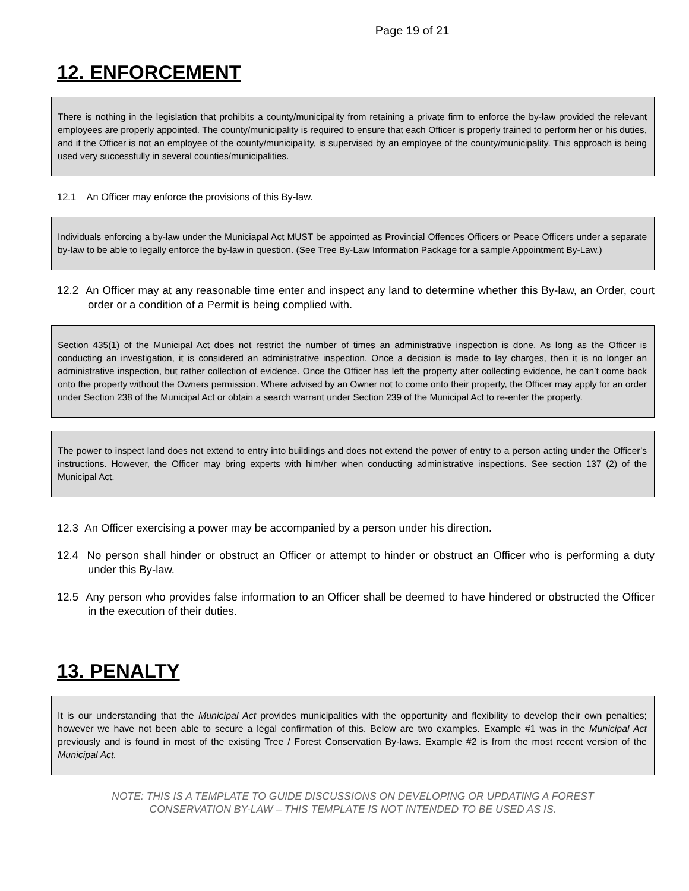Page 19 of 21
12. ENFORCEMENT
There is nothing in the legislation that prohibits a county/municipality from retaining a private firm to enforce the by-law provided the relevant employees are properly appointed. The county/municipality is required to ensure that each Officer is properly trained to perform her or his duties, and if the Officer is not an employee of the county/municipality, is supervised by an employee of the county/municipality. This approach is being used very successfully in several counties/municipalities.
12.1 An Officer may enforce the provisions of this By-law.
Individuals enforcing a by-law under the Municiapal Act MUST be appointed as Provincial Offences Officers or Peace Officers under a separate by-law to be able to legally enforce the by-law in question. (See Tree By-Law Information Package for a sample Appointment By-Law.)
12.2 An Officer may at any reasonable time enter and inspect any land to determine whether this By-law, an Order, court order or a condition of a Permit is being complied with.
Section 435(1) of the Municipal Act does not restrict the number of times an administrative inspection is done. As long as the Officer is conducting an investigation, it is considered an administrative inspection. Once a decision is made to lay charges, then it is no longer an administrative inspection, but rather collection of evidence. Once the Officer has left the property after collecting evidence, he can’t come back onto the property without the Owners permission. Where advised by an Owner not to come onto their property, the Officer may apply for an order under Section 238 of the Municipal Act or obtain a search warrant under Section 239 of the Municipal Act to re-enter the property.
The power to inspect land does not extend to entry into buildings and does not extend the power of entry to a person acting under the Officer’s instructions. However, the Officer may bring experts with him/her when conducting administrative inspections. See section 137 (2) of the Municipal Act.
12.3 An Officer exercising a power may be accompanied by a person under his direction.
12.4 No person shall hinder or obstruct an Officer or attempt to hinder or obstruct an Officer who is performing a duty under this By-law.
12.5 Any person who provides false information to an Officer shall be deemed to have hindered or obstructed the Officer in the execution of their duties.
13. PENALTY
It is our understanding that the Municipal Act provides municipalities with the opportunity and flexibility to develop their own penalties; however we have not been able to secure a legal confirmation of this. Below are two examples. Example #1 was in the Municipal Act previously and is found in most of the existing Tree / Forest Conservation By-laws. Example #2 is from the most recent version of the Municipal Act.
NOTE: THIS IS A TEMPLATE TO GUIDE DISCUSSIONS ON DEVELOPING OR UPDATING A FOREST
CONSERVATION BY-LAW – THIS TEMPLATE IS NOT INTENDED TO BE USED AS IS.